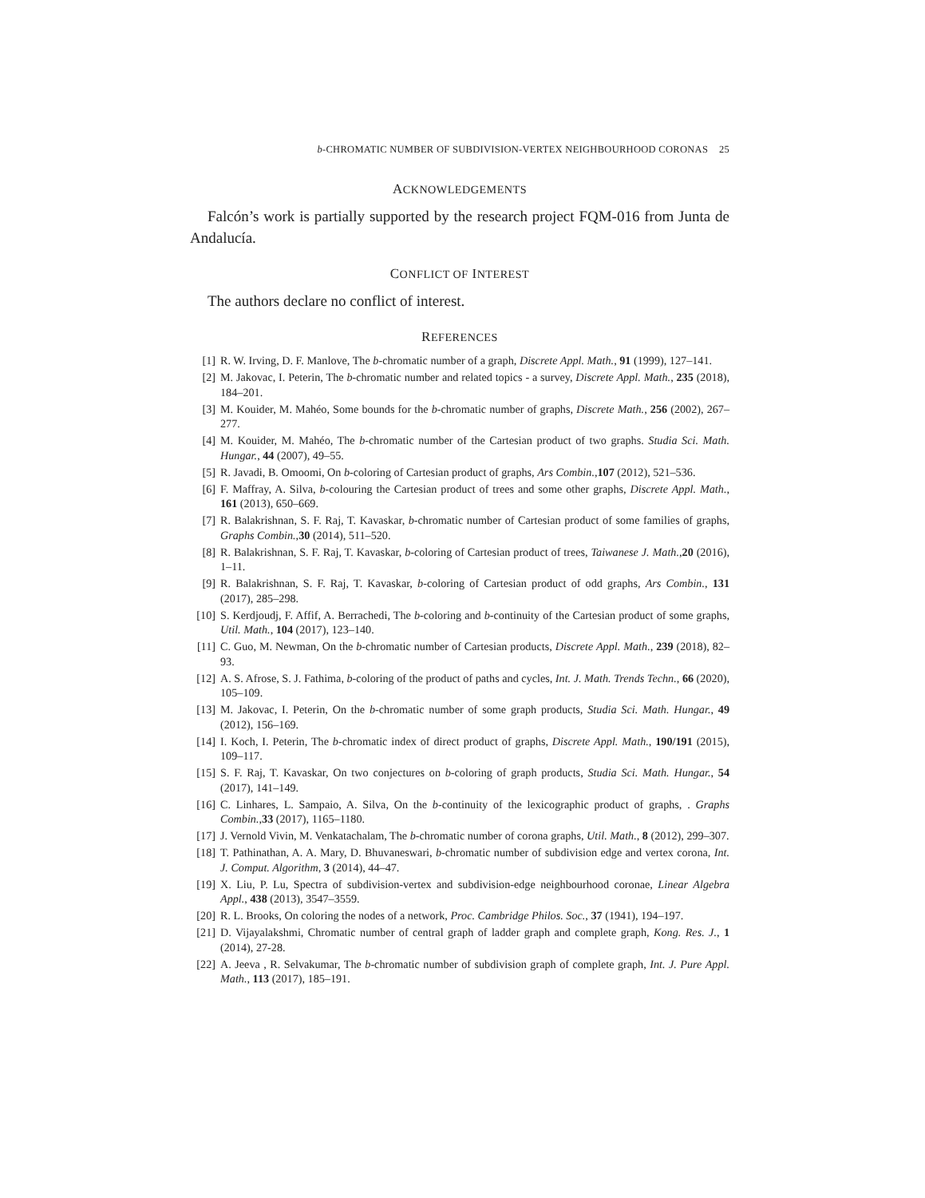b-CHROMATIC NUMBER OF SUBDIVISION-VERTEX NEIGHBOURHOOD CORONAS 25
ACKNOWLEDGEMENTS
Falcón’s work is partially supported by the research project FQM-016 from Junta de Andalucía.
CONFLICT OF INTEREST
The authors declare no conflict of interest.
REFERENCES
[1] R. W. Irving, D. F. Manlove, The b-chromatic number of a graph, Discrete Appl. Math., 91 (1999), 127–141.
[2] M. Jakovac, I. Peterin, The b-chromatic number and related topics - a survey, Discrete Appl. Math., 235 (2018), 184–201.
[3] M. Kouider, M. Mahéo, Some bounds for the b-chromatic number of graphs, Discrete Math., 256 (2002), 267–277.
[4] M. Kouider, M. Mahéo, The b-chromatic number of the Cartesian product of two graphs. Studia Sci. Math. Hungar., 44 (2007), 49–55.
[5] R. Javadi, B. Omoomi, On b-coloring of Cartesian product of graphs, Ars Combin.,107 (2012), 521–536.
[6] F. Maffray, A. Silva, b-colouring the Cartesian product of trees and some other graphs, Discrete Appl. Math., 161 (2013), 650–669.
[7] R. Balakrishnan, S. F. Raj, T. Kavaskar, b-chromatic number of Cartesian product of some families of graphs, Graphs Combin.,30 (2014), 511–520.
[8] R. Balakrishnan, S. F. Raj, T. Kavaskar, b-coloring of Cartesian product of trees, Taiwanese J. Math.,20 (2016), 1–11.
[9] R. Balakrishnan, S. F. Raj, T. Kavaskar, b-coloring of Cartesian product of odd graphs, Ars Combin., 131 (2017), 285–298.
[10] S. Kerdjoudj, F. Affif, A. Berrachedi, The b-coloring and b-continuity of the Cartesian product of some graphs, Util. Math., 104 (2017), 123–140.
[11] C. Guo, M. Newman, On the b-chromatic number of Cartesian products, Discrete Appl. Math., 239 (2018), 82–93.
[12] A. S. Afrose, S. J. Fathima, b-coloring of the product of paths and cycles, Int. J. Math. Trends Techn., 66 (2020), 105–109.
[13] M. Jakovac, I. Peterin, On the b-chromatic number of some graph products, Studia Sci. Math. Hungar., 49 (2012), 156–169.
[14] I. Koch, I. Peterin, The b-chromatic index of direct product of graphs, Discrete Appl. Math., 190/191 (2015), 109–117.
[15] S. F. Raj, T. Kavaskar, On two conjectures on b-coloring of graph products, Studia Sci. Math. Hungar., 54 (2017), 141–149.
[16] C. Linhares, L. Sampaio, A. Silva, On the b-continuity of the lexicographic product of graphs, . Graphs Combin.,33 (2017), 1165–1180.
[17] J. Vernold Vivin, M. Venkatachalam, The b-chromatic number of corona graphs, Util. Math., 8 (2012), 299–307.
[18] T. Pathinathan, A. A. Mary, D. Bhuvaneswari, b-chromatic number of subdivision edge and vertex corona, Int. J. Comput. Algorithm, 3 (2014), 44–47.
[19] X. Liu, P. Lu, Spectra of subdivision-vertex and subdivision-edge neighbourhood coronae, Linear Algebra Appl., 438 (2013), 3547–3559.
[20] R. L. Brooks, On coloring the nodes of a network, Proc. Cambridge Philos. Soc., 37 (1941), 194–197.
[21] D. Vijayalakshmi, Chromatic number of central graph of ladder graph and complete graph, Kong. Res. J., 1 (2014), 27-28.
[22] A. Jeeva , R. Selvakumar, The b-chromatic number of subdivision graph of complete graph, Int. J. Pure Appl. Math., 113 (2017), 185–191.